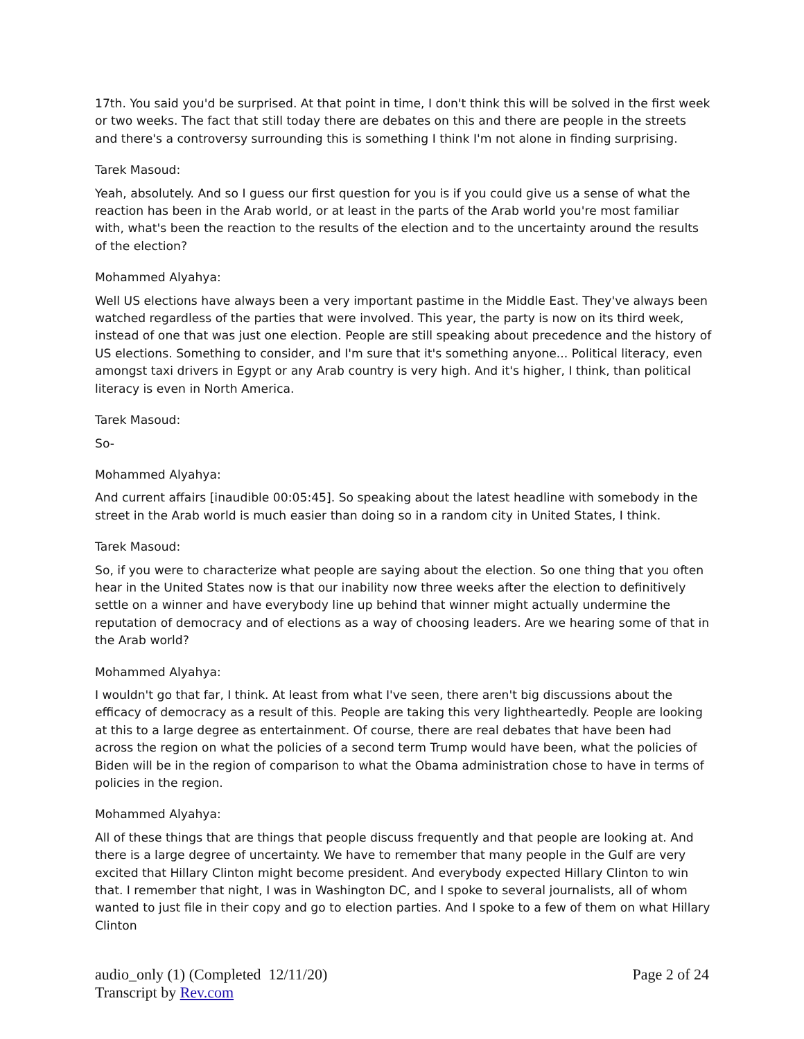17th. You said you'd be surprised. At that point in time, I don't think this will be solved in the first week or two weeks. The fact that still today there are debates on this and there are people in the streets and there's a controversy surrounding this is something I think I'm not alone in finding surprising.
Tarek Masoud:
Yeah, absolutely. And so I guess our first question for you is if you could give us a sense of what the reaction has been in the Arab world, or at least in the parts of the Arab world you're most familiar with, what's been the reaction to the results of the election and to the uncertainty around the results of the election?
Mohammed Alyahya:
Well US elections have always been a very important pastime in the Middle East. They've always been watched regardless of the parties that were involved. This year, the party is now on its third week, instead of one that was just one election. People are still speaking about precedence and the history of US elections. Something to consider, and I'm sure that it's something anyone... Political literacy, even amongst taxi drivers in Egypt or any Arab country is very high. And it's higher, I think, than political literacy is even in North America.
Tarek Masoud:
So-
Mohammed Alyahya:
And current affairs [inaudible 00:05:45]. So speaking about the latest headline with somebody in the street in the Arab world is much easier than doing so in a random city in United States, I think.
Tarek Masoud:
So, if you were to characterize what people are saying about the election. So one thing that you often hear in the United States now is that our inability now three weeks after the election to definitively settle on a winner and have everybody line up behind that winner might actually undermine the reputation of democracy and of elections as a way of choosing leaders. Are we hearing some of that in the Arab world?
Mohammed Alyahya:
I wouldn't go that far, I think. At least from what I've seen, there aren't big discussions about the efficacy of democracy as a result of this. People are taking this very lightheartedly. People are looking at this to a large degree as entertainment. Of course, there are real debates that have been had across the region on what the policies of a second term Trump would have been, what the policies of Biden will be in the region of comparison to what the Obama administration chose to have in terms of policies in the region.
Mohammed Alyahya:
All of these things that are things that people discuss frequently and that people are looking at. And there is a large degree of uncertainty. We have to remember that many people in the Gulf are very excited that Hillary Clinton might become president. And everybody expected Hillary Clinton to win that. I remember that night, I was in Washington DC, and I spoke to several journalists, all of whom wanted to just file in their copy and go to election parties. And I spoke to a few of them on what Hillary Clinton
audio_only (1) (Completed 12/11/20)
Transcript by Rev.com
Page 2 of 24